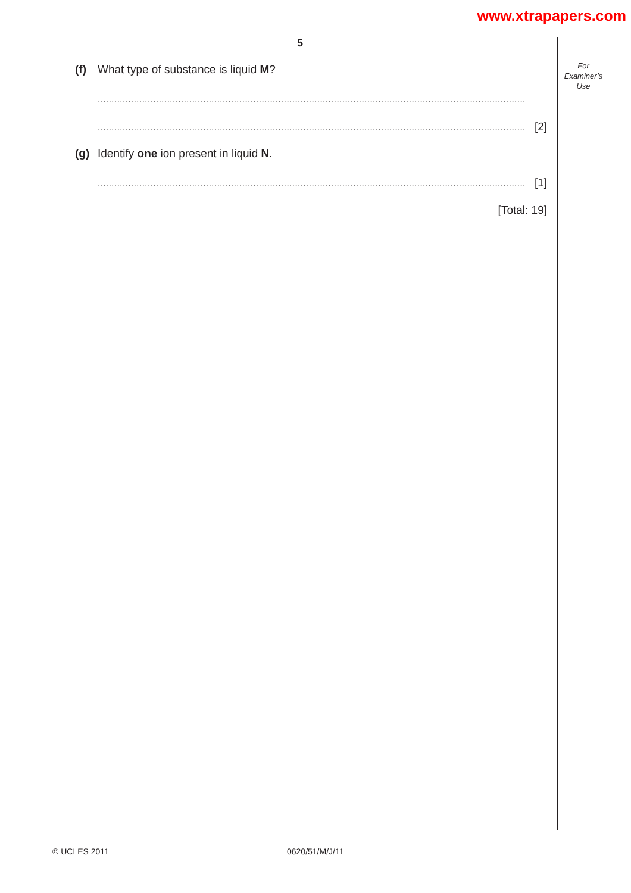www.xtrapapers.com
5
For
Examiner’s
Use
(f) What type of substance is liquid M?
..........................................................................................................................................................
.......................................................................................................................................................... [2]
(g) Identify one ion present in liquid N.
.......................................................................................................................................................... [1]
[Total: 19]
© UCLES 2011 0620/51/M/J/11